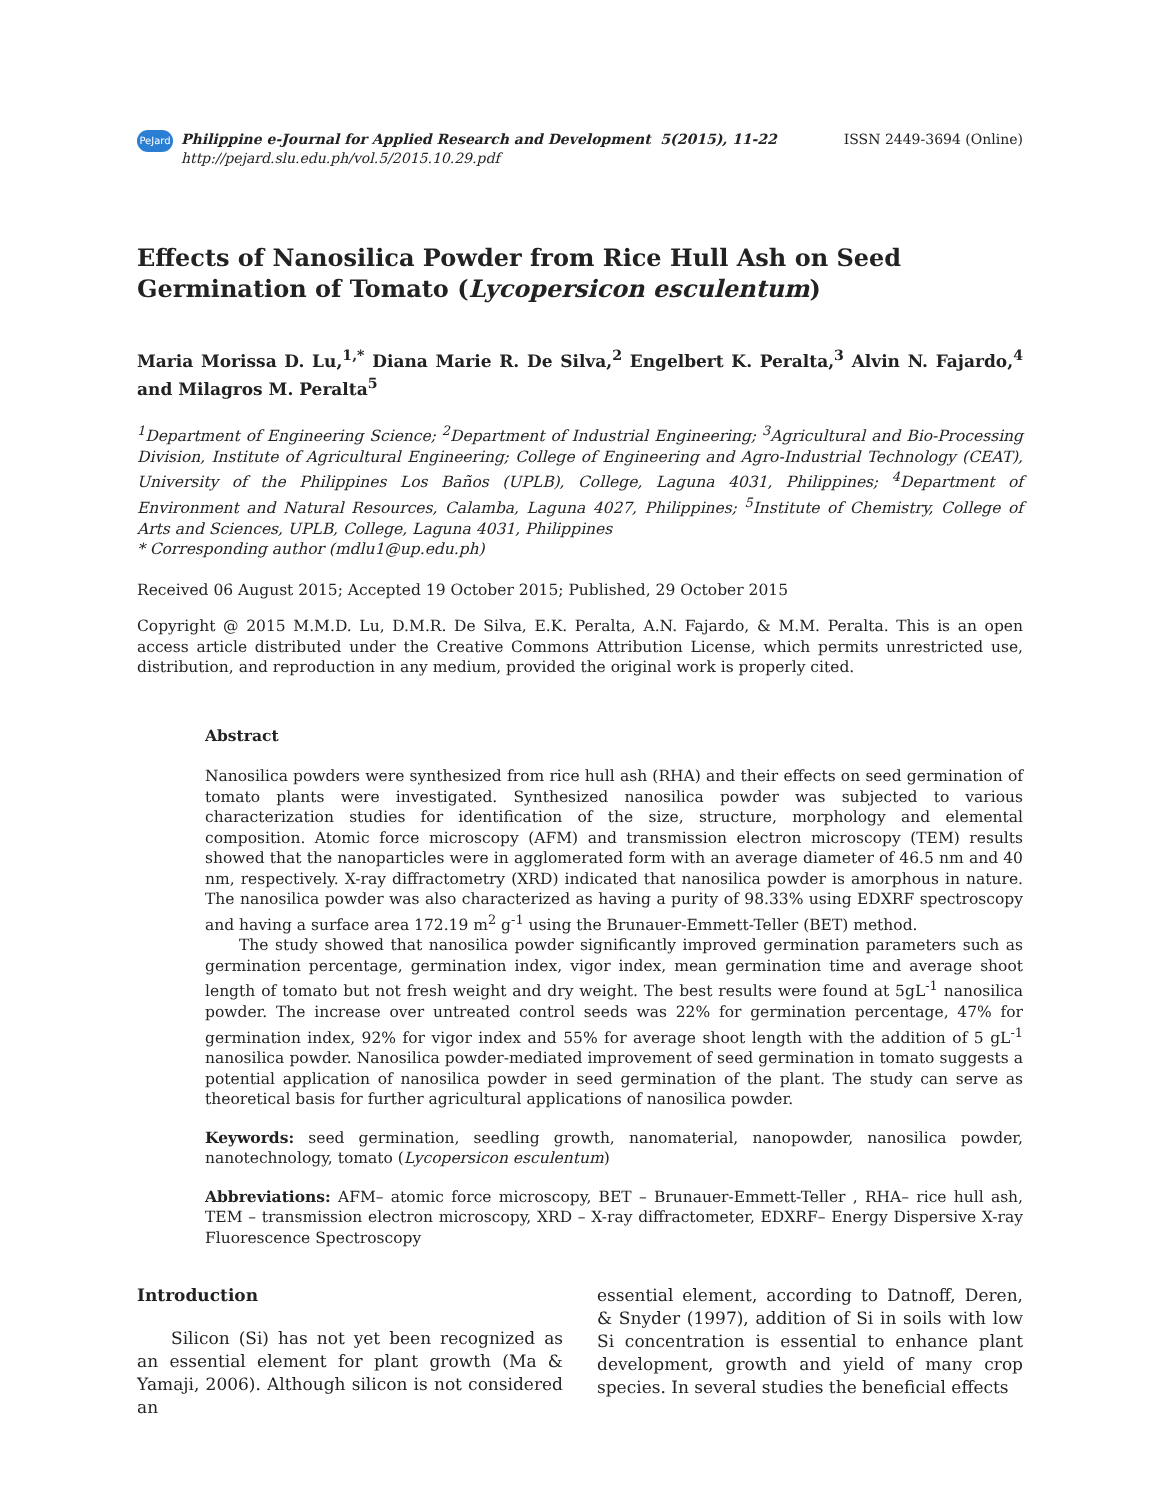PeJard
Philippine e-Journal for Applied Research and Development 5(2015), 11-22
http://pejard.slu.edu.ph/vol.5/2015.10.29.pdf
ISSN 2449-3694 (Online)
Effects of Nanosilica Powder from Rice Hull Ash on Seed Germination of Tomato (Lycopersicon esculentum)
Maria Morissa D. Lu,<sup>1,*</sup> Diana Marie R. De Silva,<sup>2</sup> Engelbert K. Peralta,<sup>3</sup> Alvin N. Fajardo,<sup>4</sup> and Milagros M. Peralta<sup>5</sup>
<sup>1</sup> Department of Engineering Science; <sup>2</sup>Department of Industrial Engineering; <sup>3</sup>Agricultural and Bio-Processing Division, Institute of Agricultural Engineering; College of Engineering and Agro-Industrial Technology (CEAT), University of the Philippines Los Baños (UPLB), College, Laguna 4031, Philippines; <sup>4</sup>Department of Environment and Natural Resources, Calamba, Laguna 4027, Philippines; <sup>5</sup>Institute of Chemistry, College of Arts and Sciences, UPLB, College, Laguna 4031, Philippines
* Corresponding author (mdlu1@up.edu.ph)
Received 06 August 2015; Accepted 19 October 2015; Published, 29 October 2015
Copyright @ 2015 M.M.D. Lu, D.M.R. De Silva, E.K. Peralta, A.N. Fajardo, & M.M. Peralta. This is an open access article distributed under the Creative Commons Attribution License, which permits unrestricted use, distribution, and reproduction in any medium, provided the original work is properly cited.
Abstract
Nanosilica powders were synthesized from rice hull ash (RHA) and their effects on seed germination of tomato plants were investigated. Synthesized nanosilica powder was subjected to various characterization studies for identification of the size, structure, morphology and elemental composition. Atomic force microscopy (AFM) and transmission electron microscopy (TEM) results showed that the nanoparticles were in agglomerated form with an average diameter of 46.5 nm and 40 nm, respectively. X-ray diffractometry (XRD) indicated that nanosilica powder is amorphous in nature. The nanosilica powder was also characterized as having a purity of 98.33% using EDXRF spectroscopy and having a surface area 172.19 m<sup>2</sup> g<sup>-1</sup> using the Brunauer-Emmett-Teller (BET) method.
The study showed that nanosilica powder significantly improved germination parameters such as germination percentage, germination index, vigor index, mean germination time and average shoot length of tomato but not fresh weight and dry weight. The best results were found at 5gL<sup>-1</sup> nanosilica powder. The increase over untreated control seeds was 22% for germination percentage, 47% for germination index, 92% for vigor index and 55% for average shoot length with the addition of 5 gL<sup>-1</sup> nanosilica powder. Nanosilica powder-mediated improvement of seed germination in tomato suggests a potential application of nanosilica powder in seed germination of the plant. The study can serve as theoretical basis for further agricultural applications of nanosilica powder.
Keywords: seed germination, seedling growth, nanomaterial, nanopowder, nanosilica powder, nanotechnology, tomato (Lycopersicon esculentum)
Abbreviations: AFM– atomic force microscopy, BET – Brunauer-Emmett-Teller , RHA– rice hull ash, TEM – transmission electron microscopy, XRD – X-ray diffractometer, EDXRF– Energy Dispersive X-ray Fluorescence Spectroscopy
Introduction
Silicon (Si) has not yet been recognized as an essential element for plant growth (Ma & Yamaji, 2006). Although silicon is not considered an
essential element, according to Datnoff, Deren, & Snyder (1997), addition of Si in soils with low Si concentration is essential to enhance plant development, growth and yield of many crop species. In several studies the beneficial effects